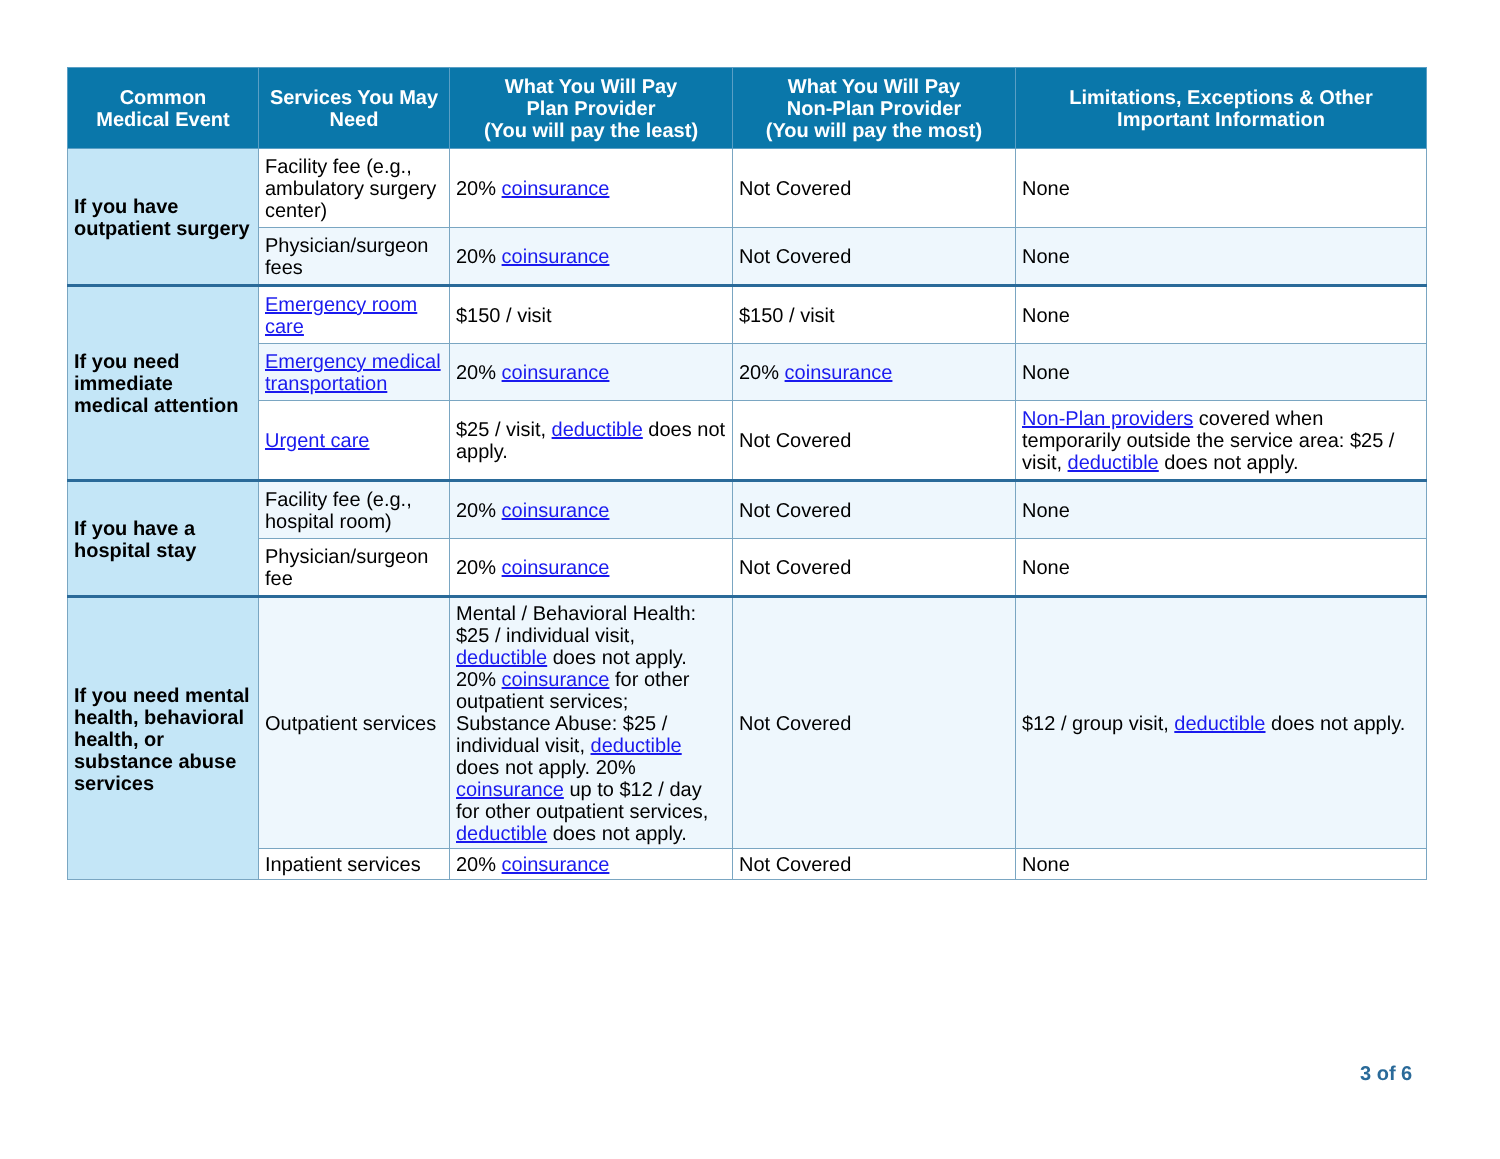| Common Medical Event | Services You May Need | What You Will Pay Plan Provider (You will pay the least) | What You Will Pay Non-Plan Provider (You will pay the most) | Limitations, Exceptions & Other Important Information |
| --- | --- | --- | --- | --- |
| If you have outpatient surgery | Facility fee (e.g., ambulatory surgery center) | 20% coinsurance | Not Covered | None |
| | Physician/surgeon fees | 20% coinsurance | Not Covered | None |
| If you need immediate medical attention | Emergency room care | $150 / visit | $150 / visit | None |
| | Emergency medical transportation | 20% coinsurance | 20% coinsurance | None |
| | Urgent care | $25 / visit, deductible does not apply. | Not Covered | Non-Plan providers covered when temporarily outside the service area: $25 / visit, deductible does not apply. |
| If you have a hospital stay | Facility fee (e.g., hospital room) | 20% coinsurance | Not Covered | None |
| | Physician/surgeon fee | 20% coinsurance | Not Covered | None |
| If you need mental health, behavioral health, or substance abuse services | Outpatient services | Mental / Behavioral Health: $25 / individual visit, deductible does not apply. 20% coinsurance for other outpatient services; Substance Abuse: $25 / individual visit, deductible does not apply. 20% coinsurance up to $12 / day for other outpatient services, deductible does not apply. | Not Covered | $12 / group visit, deductible does not apply. |
| | Inpatient services | 20% coinsurance | Not Covered | None |
3 of 6